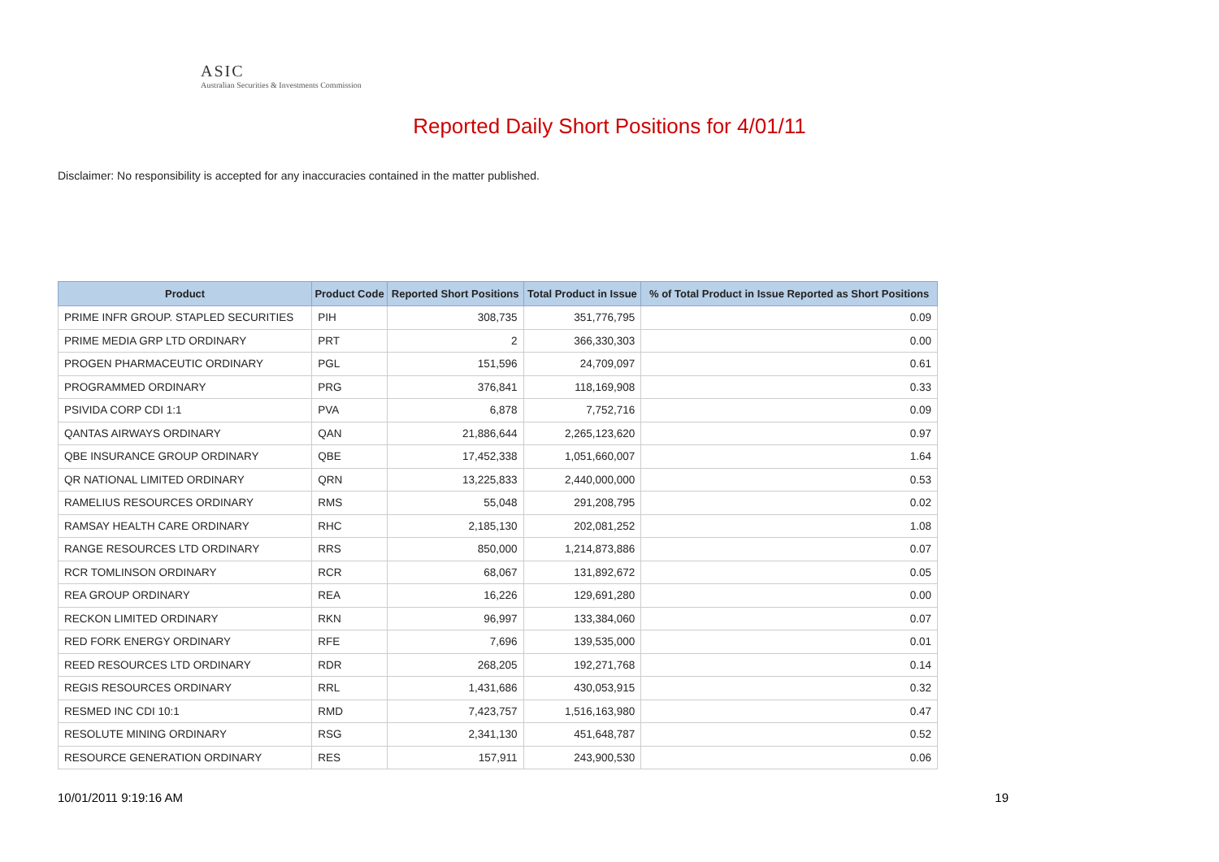ASIC
Australian Securities & Investments Commission
Reported Daily Short Positions for 4/01/11
Disclaimer: No responsibility is accepted for any inaccuracies contained in the matter published.
| Product | Product Code | Reported Short Positions | Total Product in Issue | % of Total Product in Issue Reported as Short Positions |
| --- | --- | --- | --- | --- |
| PRIME INFR GROUP. STAPLED SECURITIES | PIH | 308,735 | 351,776,795 | 0.09 |
| PRIME MEDIA GRP LTD ORDINARY | PRT | 2 | 366,330,303 | 0.00 |
| PROGEN PHARMACEUTIC ORDINARY | PGL | 151,596 | 24,709,097 | 0.61 |
| PROGRAMMED ORDINARY | PRG | 376,841 | 118,169,908 | 0.33 |
| PSIVIDA CORP CDI 1:1 | PVA | 6,878 | 7,752,716 | 0.09 |
| QANTAS AIRWAYS ORDINARY | QAN | 21,886,644 | 2,265,123,620 | 0.97 |
| QBE INSURANCE GROUP ORDINARY | QBE | 17,452,338 | 1,051,660,007 | 1.64 |
| QR NATIONAL LIMITED ORDINARY | QRN | 13,225,833 | 2,440,000,000 | 0.53 |
| RAMELIUS RESOURCES ORDINARY | RMS | 55,048 | 291,208,795 | 0.02 |
| RAMSAY HEALTH CARE ORDINARY | RHC | 2,185,130 | 202,081,252 | 1.08 |
| RANGE RESOURCES LTD ORDINARY | RRS | 850,000 | 1,214,873,886 | 0.07 |
| RCR TOMLINSON ORDINARY | RCR | 68,067 | 131,892,672 | 0.05 |
| REA GROUP ORDINARY | REA | 16,226 | 129,691,280 | 0.00 |
| RECKON LIMITED ORDINARY | RKN | 96,997 | 133,384,060 | 0.07 |
| RED FORK ENERGY ORDINARY | RFE | 7,696 | 139,535,000 | 0.01 |
| REED RESOURCES LTD ORDINARY | RDR | 268,205 | 192,271,768 | 0.14 |
| REGIS RESOURCES ORDINARY | RRL | 1,431,686 | 430,053,915 | 0.32 |
| RESMED INC CDI 10:1 | RMD | 7,423,757 | 1,516,163,980 | 0.47 |
| RESOLUTE MINING ORDINARY | RSG | 2,341,130 | 451,648,787 | 0.52 |
| RESOURCE GENERATION ORDINARY | RES | 157,911 | 243,900,530 | 0.06 |
10/01/2011 9:19:16 AM 19